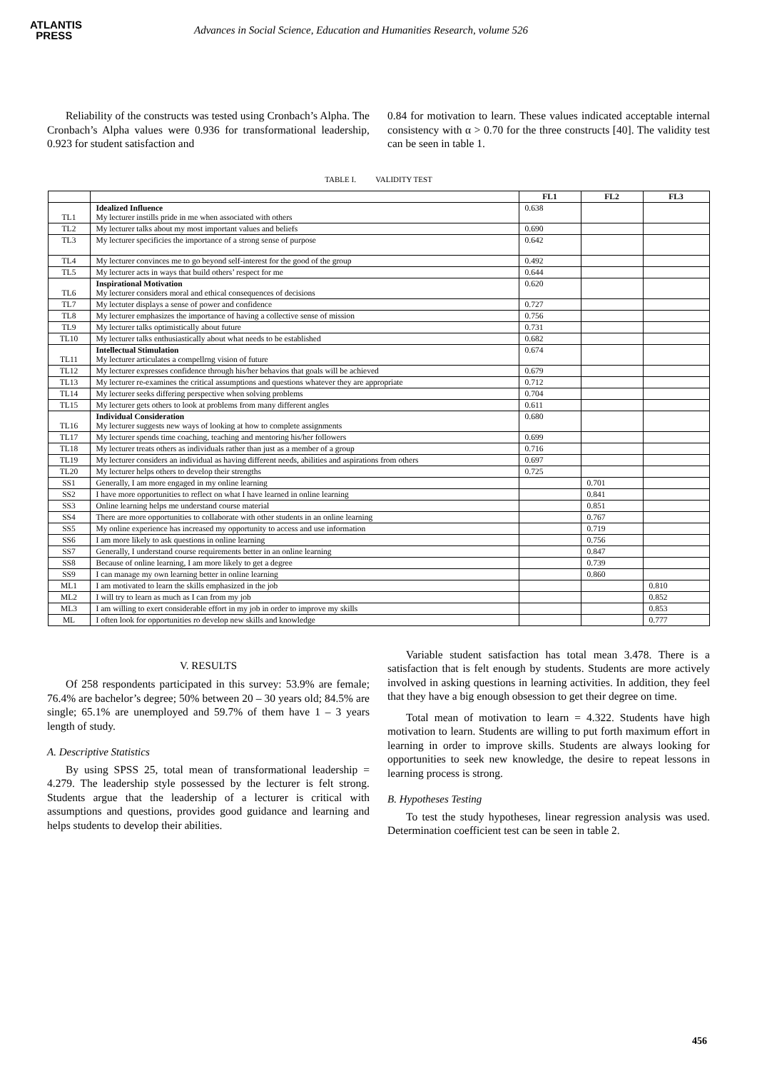ATLANTIS
PRESS
Advances in Social Science, Education and Humanities Research, volume 526
Reliability of the constructs was tested using Cronbach’s Alpha. The Cronbach’s Alpha values were 0.936 for transformational leadership, 0.923 for student satisfaction and
0.84 for motivation to learn. These values indicated acceptable internal consistency with α > 0.70 for the three constructs [40]. The validity test can be seen in table 1.
TABLE I. VALIDITY TEST
| | | FL1 | FL2 | FL3 |
| --- | --- | --- | --- | --- |
| TL1 | Idealized Influence My lecturer instills pride in me when associated with others | 0.638 | | |
| TL2 | My lecturer talks about my most important values and beliefs | 0.690 | | |
| TL3 | My lecturer specificies the importance of a strong sense of purpose | 0.642 | | |
| TL4 | My lecturer convinces me to go beyond self-interest for the good of the group | 0.492 | | |
| TL5 | My lecturer acts in ways that build others’ respect for me | 0.644 | | |
| TL6 | Inspirational Motivation My lecturer considers moral and ethical consequences of decisions | 0.620 | | |
| TL7 | My lectuter displays a sense of power and confidence | 0.727 | | |
| TL8 | My lecturer emphasizes the importance of having a collective sense of mission | 0.756 | | |
| TL9 | My lecturer talks optimistically about future | 0.731 | | |
| TL10 | My lecturer talks enthusiastically about what needs to be established | 0.682 | | |
| TL11 | Intellectual Stimulation My lecturer articulates a compellrng vision of future | 0.674 | | |
| TL12 | My lecturer expresses confidence through his/her behavios that goals will be achieved | 0.679 | | |
| TL13 | My lecturer re-examines the critical assumptions and questions whatever they are appropriate | 0.712 | | |
| TL14 | My lecturer seeks differing perspective when solving problems | 0.704 | | |
| TL15 | My lecturer gets others to look at problems from many different angles | 0.611 | | |
| TL16 | Individual Consideration My lecturer suggests new ways of looking at how to complete assignments | 0.680 | | |
| TL17 | My lecturer spends time coaching, teaching and mentoring his/her followers | 0.699 | | |
| TL18 | My lecturer treats others as individuals rather than just as a member of a group | 0.716 | | |
| TL19 | My lecturer considers an individual as having different needs, abilities and aspirations from others | 0.697 | | |
| TL20 | My lecturer helps others to develop their strengths | 0.725 | | |
| SS1 | Generally, I am more engaged in my online learning | | 0.701 | |
| SS2 | I have more opportunities to reflect on what I have learned in online learning | | 0.841 | |
| SS3 | Online learning helps me understand course material | | 0.851 | |
| SS4 | There are more opportunities to collaborate with other students in an online learning | | 0.767 | |
| SS5 | My online experience has increased my opportunity to access and use information | | 0.719 | |
| SS6 | I am more likely to ask questions in online learning | | 0.756 | |
| SS7 | Generally, I understand course requirements better in an online learning | | 0.847 | |
| SS8 | Because of online learning, I am more likely to get a degree | | 0.739 | |
| SS9 | I can manage my own learning better in online learning | | 0.860 | |
| ML1 | I am motivated to learn the skills emphasized in the job | | | 0.810 |
| ML2 | I will try to learn as much as I can from my job | | | 0.852 |
| ML3 | I am willing to exert considerable effort in my job in order to improve my skills | | | 0.853 |
| ML | I often look for opportunities ro develop new skills and knowledge | | | 0.777 |
V. RESULTS
Of 258 respondents participated in this survey: 53.9% are female; 76.4% are bachelor’s degree; 50% between 20 – 30 years old; 84.5% are single; 65.1% are unemployed and 59.7% of them have 1 – 3 years length of study.
A. Descriptive Statistics
By using SPSS 25, total mean of transformational leadership = 4.279. The leadership style possessed by the lecturer is felt strong. Students argue that the leadership of a lecturer is critical with assumptions and questions, provides good guidance and learning and helps students to develop their abilities.
Variable student satisfaction has total mean 3.478. There is a satisfaction that is felt enough by students. Students are more actively involved in asking questions in learning activities. In addition, they feel that they have a big enough obsession to get their degree on time.
Total mean of motivation to learn = 4.322. Students have high motivation to learn. Students are willing to put forth maximum effort in learning in order to improve skills. Students are always looking for opportunities to seek new knowledge, the desire to repeat lessons in learning process is strong.
B. Hypotheses Testing
To test the study hypotheses, linear regression analysis was used. Determination coefficient test can be seen in table 2.
456